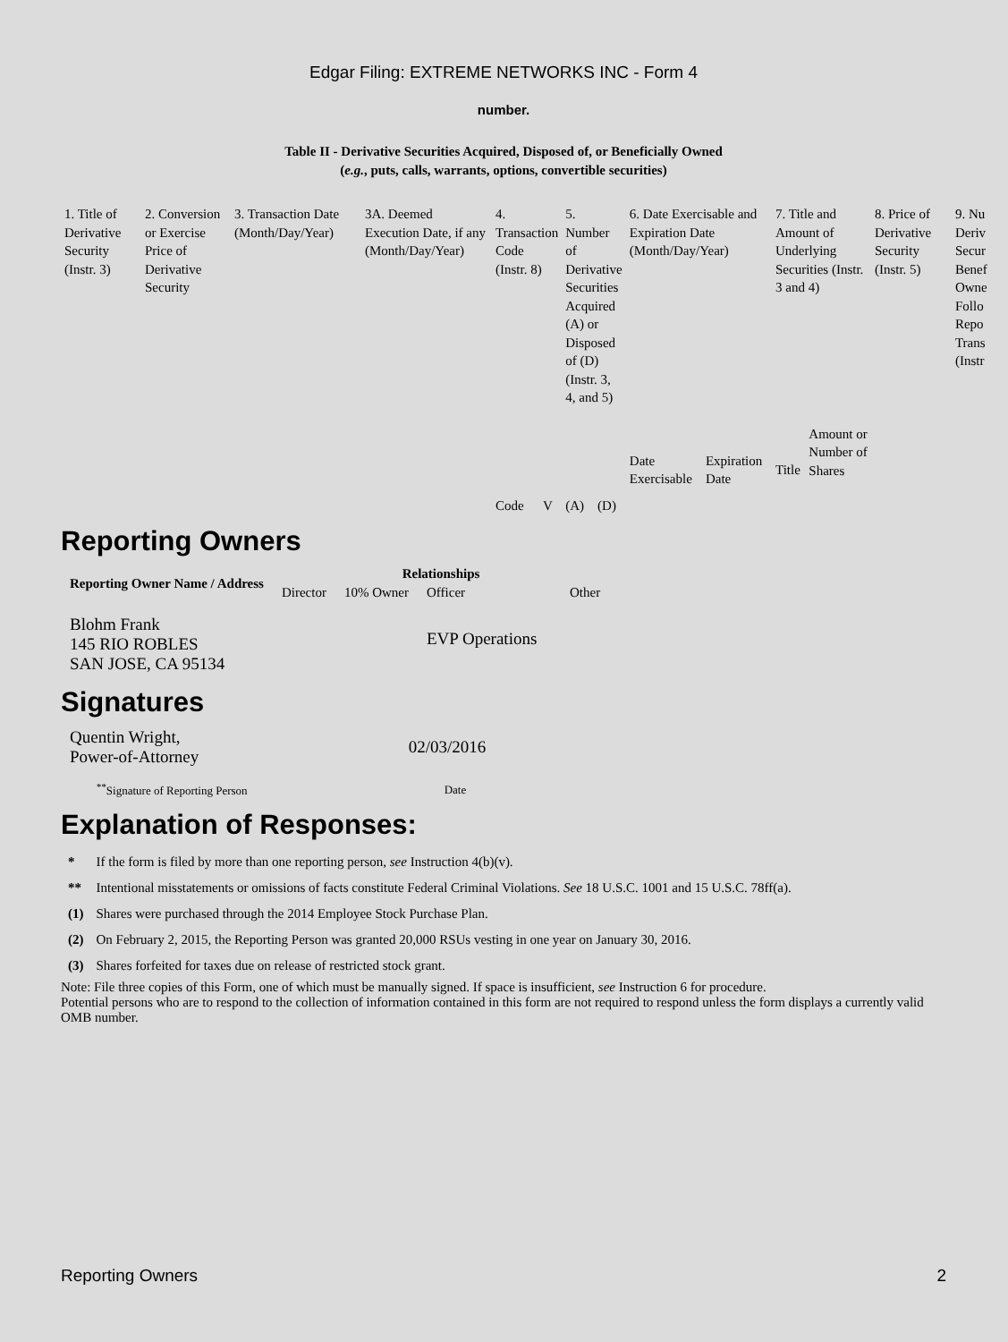Edgar Filing: EXTREME NETWORKS INC - Form 4
number.
Table II - Derivative Securities Acquired, Disposed of, or Beneficially Owned
(e.g., puts, calls, warrants, options, convertible securities)
| 1. Title of Derivative Security (Instr. 3) | 2. Conversion or Exercise Price of Derivative Security | 3. Transaction Date (Month/Day/Year) | 3A. Deemed Execution Date, if any (Month/Day/Year) | 4. Transaction Code (Instr. 8) | | 5. Number of Derivative Securities Acquired (A) or Disposed of (D) (Instr. 3, 4, and 5) | | 6. Date Exercisable and Expiration Date (Month/Day/Year) | | 7. Title and Amount of Underlying Securities (Instr. 3 and 4) | | 8. Price of Derivative Security (Instr. 5) | 9. Nu Deriv Secur Benef Owne Follo Repo Trans (Instr |
| | | | | Code | V | (A) | (D) | Date Exercisable | Expiration Date | Title | Amount or Number of Shares | | |
Reporting Owners
| Reporting Owner Name / Address | Relationships | | | |
| --- | --- | --- | --- | --- |
| | Director | 10% Owner | Officer | Other |
| Blohm Frank 145 RIO ROBLES SAN JOSE, CA 95134 | | | EVP Operations | |
Signatures
| Quentin Wright, Power-of-Attorney | 02/03/2016 |
| <sup>**</sup> Signature of Reporting Person | Date |
Explanation of Responses:
| * | If the form is filed by more than one reporting person, see Instruction 4(b)(v). |
| ** | Intentional misstatements or omissions of facts constitute Federal Criminal Violations. See 18 U.S.C. 1001 and 15 U.S.C. 78ff(a). |
| (1) | Shares were purchased through the 2014 Employee Stock Purchase Plan. |
| (2) | On February 2, 2015, the Reporting Person was granted 20,000 RSUs vesting in one year on January 30, 2016. |
| (3) | Shares forfeited for taxes due on release of restricted stock grant. |
Note: File three copies of this Form, one of which must be manually signed. If space is insufficient, see Instruction 6 for procedure.
Potential persons who are to respond to the collection of information contained in this form are not required to respond unless the form displays a currently valid OMB number.
Reporting Owners 2